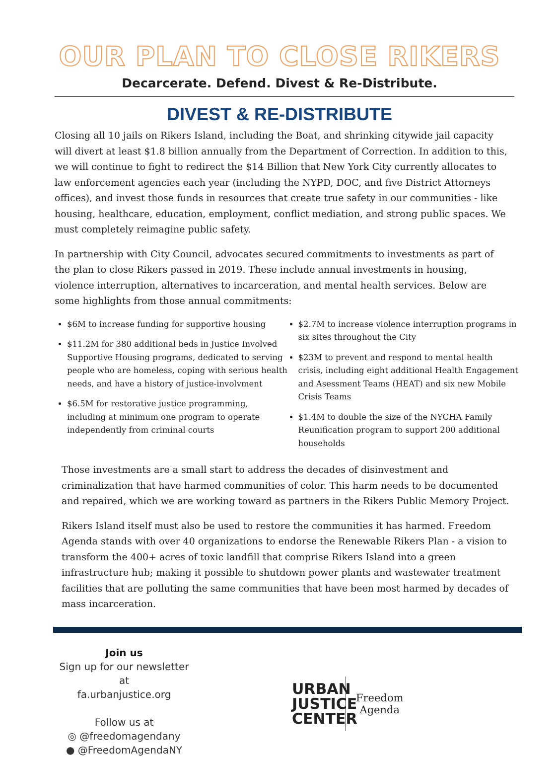OUR PLAN TO CLOSE RIKERS
Decarcerate. Defend. Divest & Re-Distribute.
DIVEST & RE-DISTRIBUTE
Closing all 10 jails on Rikers Island, including the Boat, and shrinking citywide jail capacity will divert at least $1.8 billion annually from the Department of Correction. In addition to this, we will continue to fight to redirect the $14 Billion that New York City currently allocates to law enforcement agencies each year (including the NYPD, DOC, and five District Attorneys offices), and invest those funds in resources that create true safety in our communities - like housing, healthcare, education, employment, conflict mediation, and strong public spaces. We must completely reimagine public safety.
In partnership with City Council, advocates secured commitments to investments as part of the plan to close Rikers passed in 2019. These include annual investments in housing, violence interruption, alternatives to incarceration, and mental health services. Below are some highlights from those annual commitments:
$6M to increase funding for supportive housing
$11.2M for 380 additional beds in Justice Involved Supportive Housing programs, dedicated to serving people who are homeless, coping with serious health needs, and have a history of justice-involvment
$6.5M for restorative justice programming, including at minimum one program to operate independently from criminal courts
$2.7M to increase violence interruption programs in six sites throughout the City
$23M to prevent and respond to mental health crisis, including eight additional Health Engagement and Asessment Teams (HEAT) and six new Mobile Crisis Teams
$1.4M to double the size of the NYCHA Family Reunification program to support 200 additional households
Those investments are a small start to address the decades of disinvestment and criminalization that have harmed communities of color. This harm needs to be documented and repaired, which we are working toward as partners in the Rikers Public Memory Project.
Rikers Island itself must also be used to restore the communities it has harmed. Freedom Agenda stands with over 40 organizations to endorse the Renewable Rikers Plan - a vision to transform the 400+ acres of toxic landfill that comprise Rikers Island into a green infrastructure hub; making it possible to shutdown power plants and wastewater treatment facilities that are polluting the same communities that have been most harmed by decades of mass incarceration.
Join us
Sign up for our newsletter at
fa.urbanjustice.org
Follow us at
◎ @freedomagendany
● @FreedomAgendaNY
URBAN JUSTICE CENTER
Freedom
Agenda